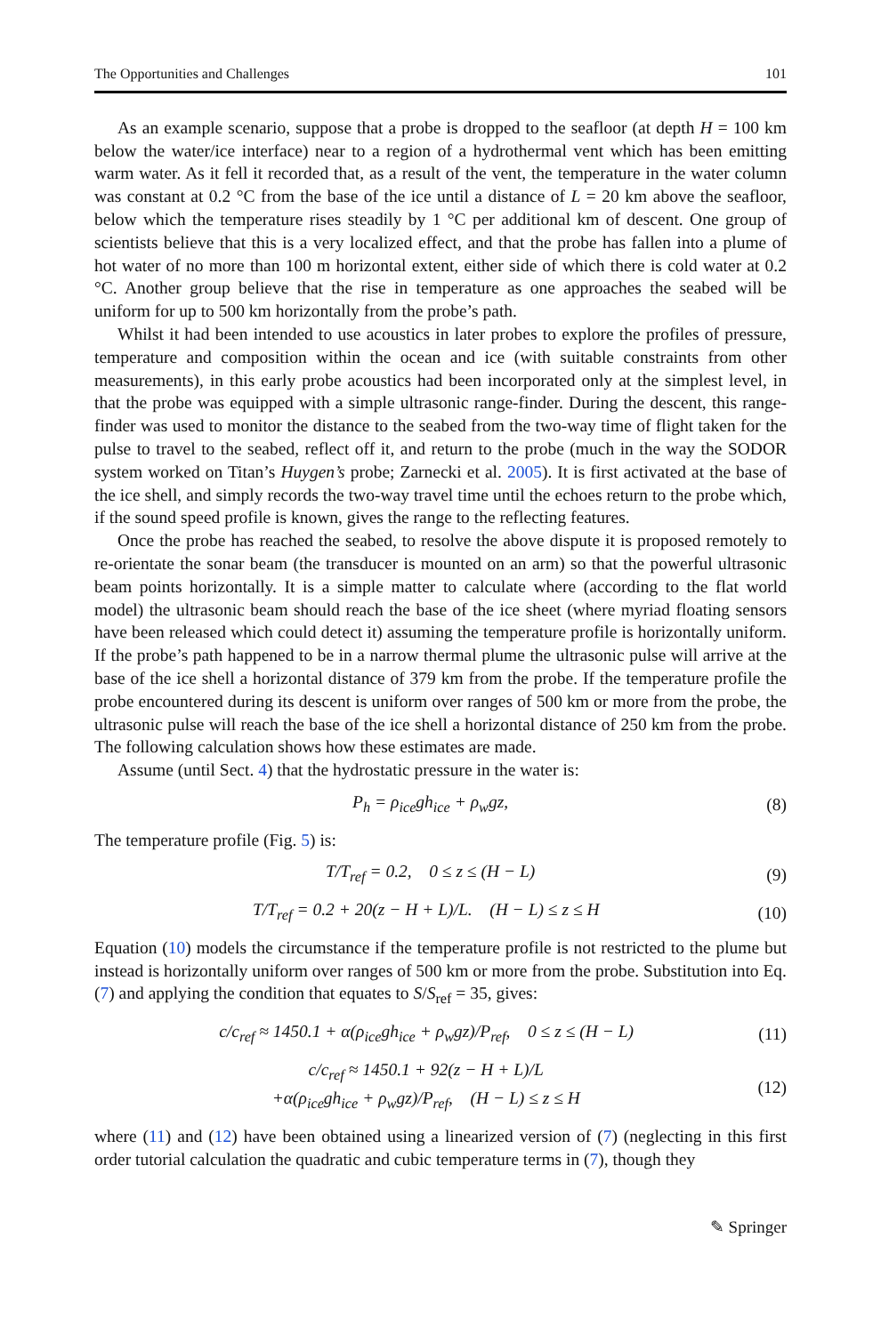The Opportunities and Challenges 101
As an example scenario, suppose that a probe is dropped to the seafloor (at depth H = 100 km below the water/ice interface) near to a region of a hydrothermal vent which has been emitting warm water. As it fell it recorded that, as a result of the vent, the temperature in the water column was constant at 0.2 °C from the base of the ice until a distance of L = 20 km above the seafloor, below which the temperature rises steadily by 1 °C per additional km of descent. One group of scientists believe that this is a very localized effect, and that the probe has fallen into a plume of hot water of no more than 100 m horizontal extent, either side of which there is cold water at 0.2 °C. Another group believe that the rise in temperature as one approaches the seabed will be uniform for up to 500 km horizontally from the probe’s path.
Whilst it had been intended to use acoustics in later probes to explore the profiles of pressure, temperature and composition within the ocean and ice (with suitable constraints from other measurements), in this early probe acoustics had been incorporated only at the simplest level, in that the probe was equipped with a simple ultrasonic range-finder. During the descent, this range-finder was used to monitor the distance to the seabed from the two-way time of flight taken for the pulse to travel to the seabed, reflect off it, and return to the probe (much in the way the SODOR system worked on Titan’s Huygen’s probe; Zarnecki et al. 2005). It is first activated at the base of the ice shell, and simply records the two-way travel time until the echoes return to the probe which, if the sound speed profile is known, gives the range to the reflecting features.
Once the probe has reached the seabed, to resolve the above dispute it is proposed remotely to re-orientate the sonar beam (the transducer is mounted on an arm) so that the powerful ultrasonic beam points horizontally. It is a simple matter to calculate where (according to the flat world model) the ultrasonic beam should reach the base of the ice sheet (where myriad floating sensors have been released which could detect it) assuming the temperature profile is horizontally uniform. If the probe’s path happened to be in a narrow thermal plume the ultrasonic pulse will arrive at the base of the ice shell a horizontal distance of 379 km from the probe. If the temperature profile the probe encountered during its descent is uniform over ranges of 500 km or more from the probe, the ultrasonic pulse will reach the base of the ice shell a horizontal distance of 250 km from the probe. The following calculation shows how these estimates are made.
Assume (until Sect. 4) that the hydrostatic pressure in the water is:
P<sub>h</sub> = ρ<sub>ice</sub>gh<sub>ice</sub> + ρ<sub>w</sub>gz, (8)
The temperature profile (Fig. 5) is:
T/T<sub>ref</sub> = 0.2, 0 ≤ z ≤ (H − L) (9)
T/T<sub>ref</sub> = 0.2 + 20(z − H + L)/L. (H − L) ≤ z ≤ H (10)
Equation (10) models the circumstance if the temperature profile is not restricted to the plume but instead is horizontally uniform over ranges of 500 km or more from the probe. Substitution into Eq. (7) and applying the condition that equates to S/S<sub>ref</sub> = 35, gives:
c/c<sub>ref</sub> ≈ 1450.1 + α(ρ<sub>ice</sub>gh<sub>ice</sub> + ρ<sub>w</sub>gz)/P<sub>ref</sub>, 0 ≤ z ≤ (H − L) (11)
c/c<sub>ref</sub> ≈ 1450.1 + 92(z − H + L)/L
+α(ρ<sub>ice</sub>gh<sub>ice</sub> + ρ<sub>w</sub>gz)/P<sub>ref</sub>, (H − L) ≤ z ≤ H (12)
where (11) and (12) have been obtained using a linearized version of (7) (neglecting in this first order tutorial calculation the quadratic and cubic temperature terms in (7), though they
✎ Springer